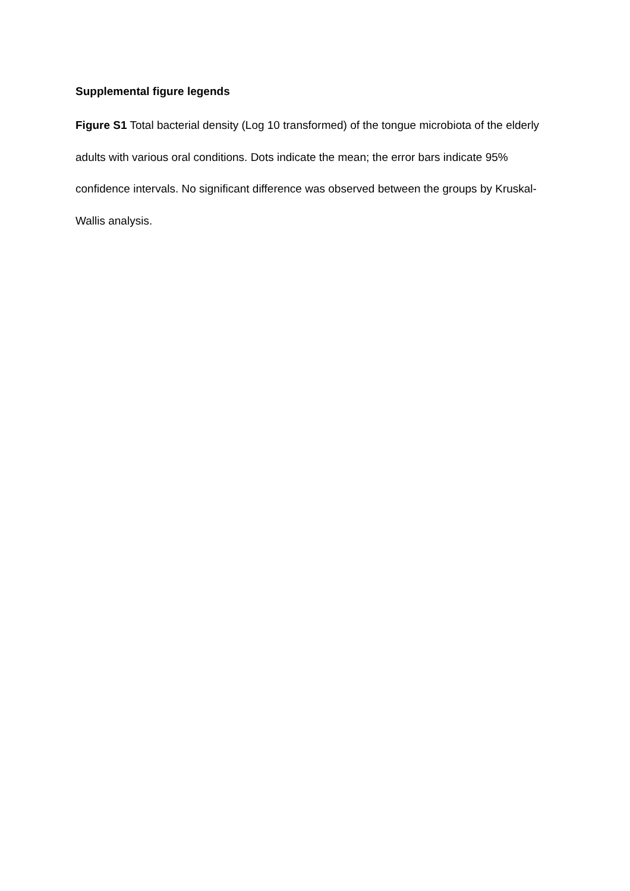Supplemental figure legends
Figure S1 Total bacterial density (Log 10 transformed) of the tongue microbiota of the elderly adults with various oral conditions. Dots indicate the mean; the error bars indicate 95% confidence intervals. No significant difference was observed between the groups by Kruskal-Wallis analysis.